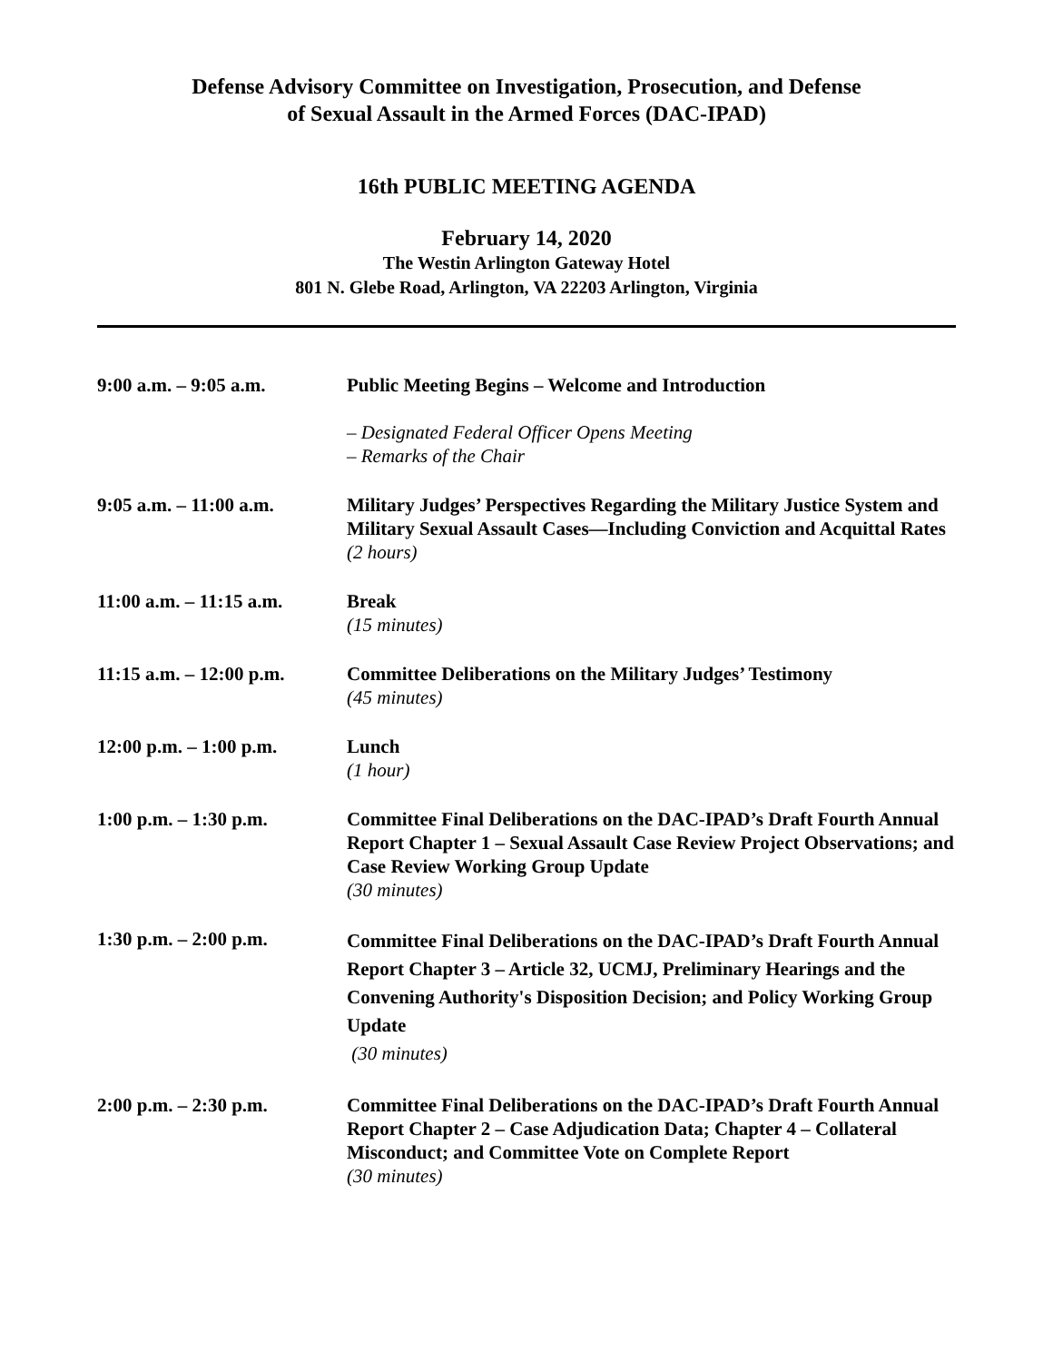Defense Advisory Committee on Investigation, Prosecution, and Defense
of Sexual Assault in the Armed Forces (DAC-IPAD)
16th PUBLIC MEETING AGENDA
February 14, 2020
The Westin Arlington Gateway Hotel
801 N. Glebe Road, Arlington, VA 22203 Arlington, Virginia
| 9:00 a.m. – 9:05 a.m. | Public Meeting Begins – Welcome and Introduction – Designated Federal Officer Opens Meeting – Remarks of the Chair |
| 9:05 a.m. – 11:00 a.m. | Military Judges’ Perspectives Regarding the Military Justice System and Military Sexual Assault Cases—Including Conviction and Acquittal Rates (2 hours) |
| 11:00 a.m. – 11:15 a.m. | Break (15 minutes) |
| 11:15 a.m. – 12:00 p.m. | Committee Deliberations on the Military Judges’ Testimony (45 minutes) |
| 12:00 p.m. – 1:00 p.m. | Lunch (1 hour) |
| 1:00 p.m. – 1:30 p.m. | Committee Final Deliberations on the DAC-IPAD’s Draft Fourth Annual Report Chapter 1 – Sexual Assault Case Review Project Observations; and Case Review Working Group Update (30 minutes) |
| 1:30 p.m. – 2:00 p.m. | Committee Final Deliberations on the DAC-IPAD’s Draft Fourth Annual Report Chapter 3 – Article 32, UCMJ, Preliminary Hearings and the Convening Authority's Disposition Decision; and Policy Working Group Update (30 minutes) |
| 2:00 p.m. – 2:30 p.m. | Committee Final Deliberations on the DAC-IPAD’s Draft Fourth Annual Report Chapter 2 – Case Adjudication Data; Chapter 4 – Collateral Misconduct; and Committee Vote on Complete Report (30 minutes) |